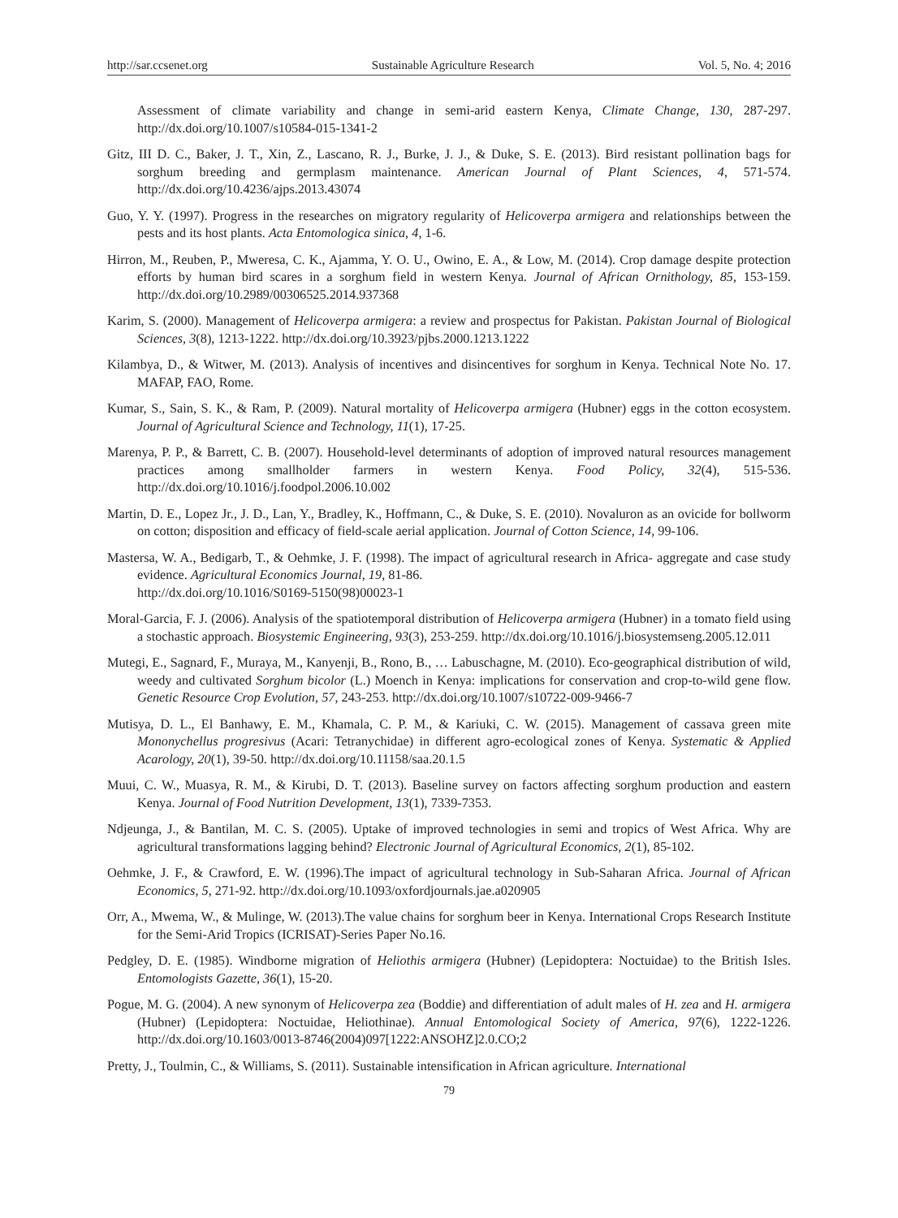http://sar.ccsenet.org Sustainable Agriculture Research Vol. 5, No. 4; 2016
Assessment of climate variability and change in semi-arid eastern Kenya, Climate Change, 130, 287-297. http://dx.doi.org/10.1007/s10584-015-1341-2
Gitz, III D. C., Baker, J. T., Xin, Z., Lascano, R. J., Burke, J. J., & Duke, S. E. (2013). Bird resistant pollination bags for sorghum breeding and germplasm maintenance. American Journal of Plant Sciences, 4, 571-574. http://dx.doi.org/10.4236/ajps.2013.43074
Guo, Y. Y. (1997). Progress in the researches on migratory regularity of Helicoverpa armigera and relationships between the pests and its host plants. Acta Entomologica sinica, 4, 1-6.
Hirron, M., Reuben, P., Mweresa, C. K., Ajamma, Y. O. U., Owino, E. A., & Low, M. (2014). Crop damage despite protection efforts by human bird scares in a sorghum field in western Kenya. Journal of African Ornithology, 85, 153-159. http://dx.doi.org/10.2989/00306525.2014.937368
Karim, S. (2000). Management of Helicoverpa armigera: a review and prospectus for Pakistan. Pakistan Journal of Biological Sciences, 3(8), 1213-1222. http://dx.doi.org/10.3923/pjbs.2000.1213.1222
Kilambya, D., & Witwer, M. (2013). Analysis of incentives and disincentives for sorghum in Kenya. Technical Note No. 17. MAFAP, FAO, Rome.
Kumar, S., Sain, S. K., & Ram, P. (2009). Natural mortality of Helicoverpa armigera (Hubner) eggs in the cotton ecosystem. Journal of Agricultural Science and Technology, 11(1), 17-25.
Marenya, P. P., & Barrett, C. B. (2007). Household-level determinants of adoption of improved natural resources management practices among smallholder farmers in western Kenya. Food Policy, 32(4), 515-536. http://dx.doi.org/10.1016/j.foodpol.2006.10.002
Martin, D. E., Lopez Jr., J. D., Lan, Y., Bradley, K., Hoffmann, C., & Duke, S. E. (2010). Novaluron as an ovicide for bollworm on cotton; disposition and efficacy of field-scale aerial application. Journal of Cotton Science, 14, 99-106.
Mastersa, W. A., Bedigarb, T., & Oehmke, J. F. (1998). The impact of agricultural research in Africa- aggregate and case study evidence. Agricultural Economics Journal, 19, 81-86.
http://dx.doi.org/10.1016/S0169-5150(98)00023-1
Moral-Garcia, F. J. (2006). Analysis of the spatiotemporal distribution of Helicoverpa armigera (Hubner) in a tomato field using a stochastic approach. Biosystemic Engineering, 93(3), 253-259. http://dx.doi.org/10.1016/j.biosystemseng.2005.12.011
Mutegi, E., Sagnard, F., Muraya, M., Kanyenji, B., Rono, B., … Labuschagne, M. (2010). Eco-geographical distribution of wild, weedy and cultivated Sorghum bicolor (L.) Moench in Kenya: implications for conservation and crop-to-wild gene flow. Genetic Resource Crop Evolution, 57, 243-253. http://dx.doi.org/10.1007/s10722-009-9466-7
Mutisya, D. L., El Banhawy, E. M., Khamala, C. P. M., & Kariuki, C. W. (2015). Management of cassava green mite Mononychellus progresivus (Acari: Tetranychidae) in different agro-ecological zones of Kenya. Systematic & Applied Acarology, 20(1), 39-50. http://dx.doi.org/10.11158/saa.20.1.5
Muui, C. W., Muasya, R. M., & Kirubi, D. T. (2013). Baseline survey on factors affecting sorghum production and eastern Kenya. Journal of Food Nutrition Development, 13(1), 7339-7353.
Ndjeunga, J., & Bantilan, M. C. S. (2005). Uptake of improved technologies in semi and tropics of West Africa. Why are agricultural transformations lagging behind? Electronic Journal of Agricultural Economics, 2(1), 85-102.
Oehmke, J. F., & Crawford, E. W. (1996).The impact of agricultural technology in Sub-Saharan Africa. Journal of African Economics, 5, 271-92. http://dx.doi.org/10.1093/oxfordjournals.jae.a020905
Orr, A., Mwema, W., & Mulinge, W. (2013).The value chains for sorghum beer in Kenya. International Crops Research Institute for the Semi-Arid Tropics (ICRISAT)-Series Paper No.16.
Pedgley, D. E. (1985). Windborne migration of Heliothis armigera (Hubner) (Lepidoptera: Noctuidae) to the British Isles. Entomologists Gazette, 36(1), 15-20.
Pogue, M. G. (2004). A new synonym of Helicoverpa zea (Boddie) and differentiation of adult males of H. zea and H. armigera (Hubner) (Lepidoptera: Noctuidae, Heliothinae). Annual Entomological Society of America, 97(6), 1222-1226. http://dx.doi.org/10.1603/0013-8746(2004)097[1222:ANSOHZ]2.0.CO;2
Pretty, J., Toulmin, C., & Williams, S. (2011). Sustainable intensification in African agriculture. International
79